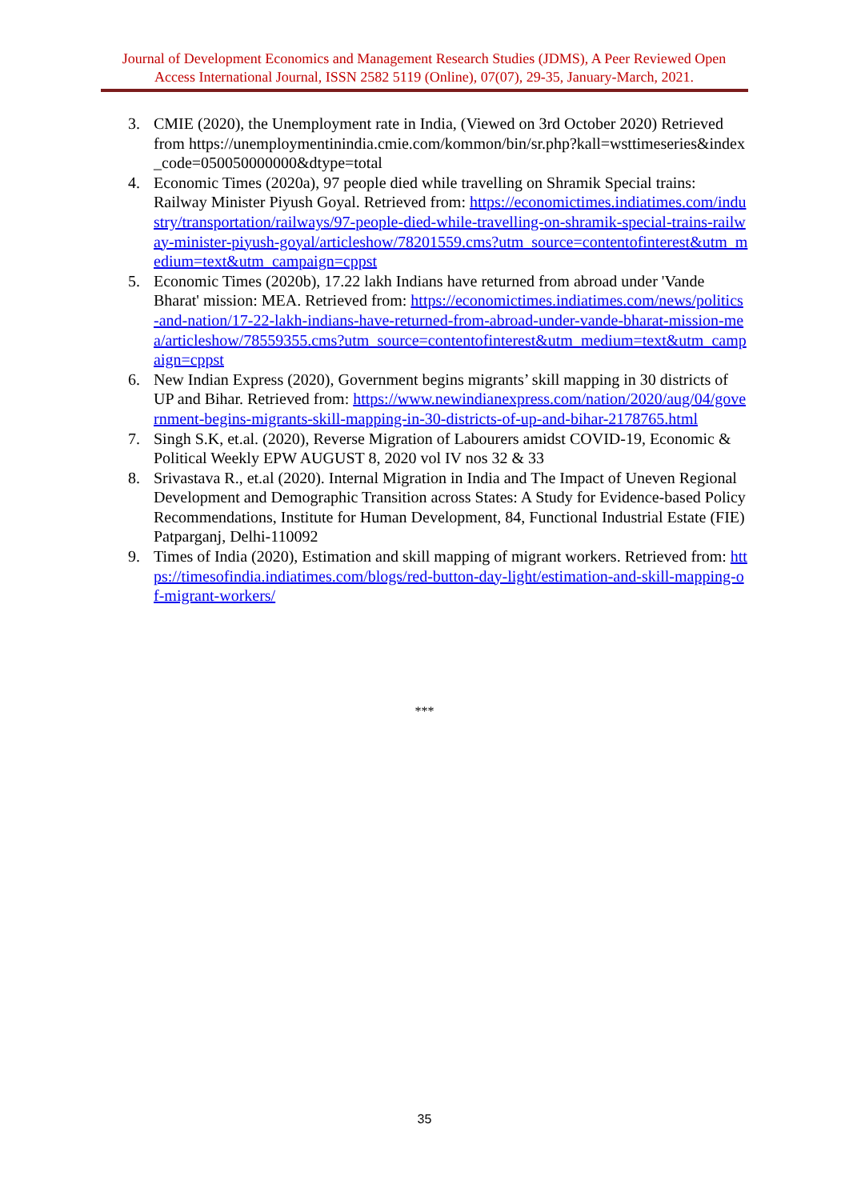Journal of Development Economics and Management Research Studies (JDMS), A Peer Reviewed Open Access International Journal, ISSN 2582 5119 (Online), 07(07), 29-35, January-March, 2021.
3. CMIE (2020), the Unemployment rate in India, (Viewed on 3rd October 2020) Retrieved from https://unemploymentinindia.cmie.com/kommon/bin/sr.php?kall=wsttimeseries&index_code=050050000000&dtype=total
4. Economic Times (2020a), 97 people died while travelling on Shramik Special trains: Railway Minister Piyush Goyal. Retrieved from: https://economictimes.indiatimes.com/industry/transportation/railways/97-people-died-while-travelling-on-shramik-special-trains-railway-minister-piyush-goyal/articleshow/78201559.cms?utm_source=contentofinterest&utm_medium=text&utm_campaign=cppst
5. Economic Times (2020b), 17.22 lakh Indians have returned from abroad under 'Vande Bharat' mission: MEA. Retrieved from: https://economictimes.indiatimes.com/news/politics-and-nation/17-22-lakh-indians-have-returned-from-abroad-under-vande-bharat-mission-mea/articleshow/78559355.cms?utm_source=contentofinterest&utm_medium=text&utm_campaign=cppst
6. New Indian Express (2020), Government begins migrants’ skill mapping in 30 districts of UP and Bihar. Retrieved from: https://www.newindianexpress.com/nation/2020/aug/04/government-begins-migrants-skill-mapping-in-30-districts-of-up-and-bihar-2178765.html
7. Singh S.K, et.al. (2020), Reverse Migration of Labourers amidst COVID-19, Economic & Political Weekly EPW AUGUST 8, 2020 vol IV nos 32 & 33
8. Srivastava R., et.al (2020). Internal Migration in India and The Impact of Uneven Regional Development and Demographic Transition across States: A Study for Evidence-based Policy Recommendations, Institute for Human Development, 84, Functional Industrial Estate (FIE) Patparganj, Delhi-110092
9. Times of India (2020), Estimation and skill mapping of migrant workers. Retrieved from: https://timesofindia.indiatimes.com/blogs/red-button-day-light/estimation-and-skill-mapping-of-migrant-workers/
***
35